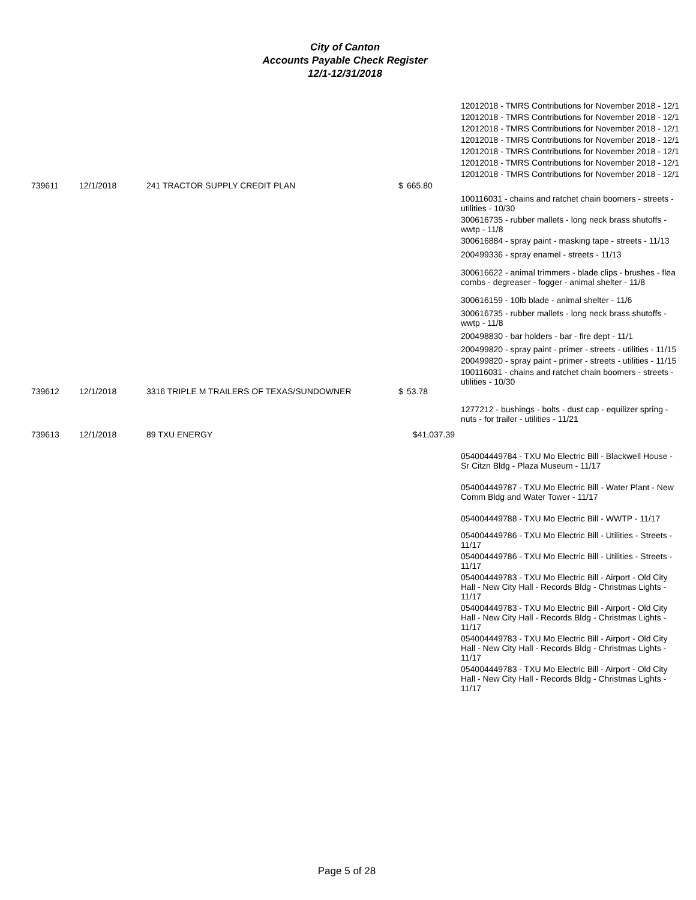City of Canton
Accounts Payable Check Register
12/1-12/31/2018
| | | | | | 12012018 - TMRS Contributions for November 2018 - 12/1 12012018 - TMRS Contributions for November 2018 - 12/1 12012018 - TMRS Contributions for November 2018 - 12/1 12012018 - TMRS Contributions for November 2018 - 12/1 12012018 - TMRS Contributions for November 2018 - 12/1 12012018 - TMRS Contributions for November 2018 - 12/1 12012018 - TMRS Contributions for November 2018 - 12/1 |
| 739611 | 12/1/2018 | 241 TRACTOR SUPPLY CREDIT PLAN | $ | 665.80 | |
| | | | | | 100116031 - chains and ratchet chain boomers - streets - utilities - 10/30 300616735 - rubber mallets - long neck brass shutoffs - wwtp - 11/8 300616884 - spray paint - masking tape - streets - 11/13 200499336 - spray enamel - streets - 11/13 300616622 - animal trimmers - blade clips - brushes - flea combs - degreaser - fogger - animal shelter - 11/8 300616159 - 10lb blade - animal shelter - 11/6 300616735 - rubber mallets - long neck brass shutoffs - wwtp - 11/8 200498830 - bar holders - bar - fire dept - 11/1 200499820 - spray paint - primer - streets - utilities - 11/15 200499820 - spray paint - primer - streets - utilities - 11/15 100116031 - chains and ratchet chain boomers - streets - utilities - 10/30 |
| 739612 | 12/1/2018 | 3316 TRIPLE M TRAILERS OF TEXAS/SUNDOWNER | $ | 53.78 | |
| | | | | | 1277212 - bushings - bolts - dust cap - equilizer spring - nuts - for trailer - utilities - 11/21 |
| 739613 | 12/1/2018 | 89 TXU ENERGY | $41,037.39 | | |
| | | | | | 054004449784 - TXU Mo Electric Bill - Blackwell House - Sr Citzn Bldg - Plaza Museum - 11/17 054004449787 - TXU Mo Electric Bill - Water Plant - New Comm Bldg and Water Tower - 11/17 054004449788 - TXU Mo Electric Bill - WWTP - 11/17 054004449786 - TXU Mo Electric Bill - Utilities - Streets - 11/17 054004449786 - TXU Mo Electric Bill - Utilities - Streets - 11/17 054004449783 - TXU Mo Electric Bill - Airport - Old City Hall - New City Hall - Records Bldg - Christmas Lights - 11/17 054004449783 - TXU Mo Electric Bill - Airport - Old City Hall - New City Hall - Records Bldg - Christmas Lights - 11/17 054004449783 - TXU Mo Electric Bill - Airport - Old City Hall - New City Hall - Records Bldg - Christmas Lights - 11/17 054004449783 - TXU Mo Electric Bill - Airport - Old City Hall - New City Hall - Records Bldg - Christmas Lights - 11/17 |
Page 5 of 28